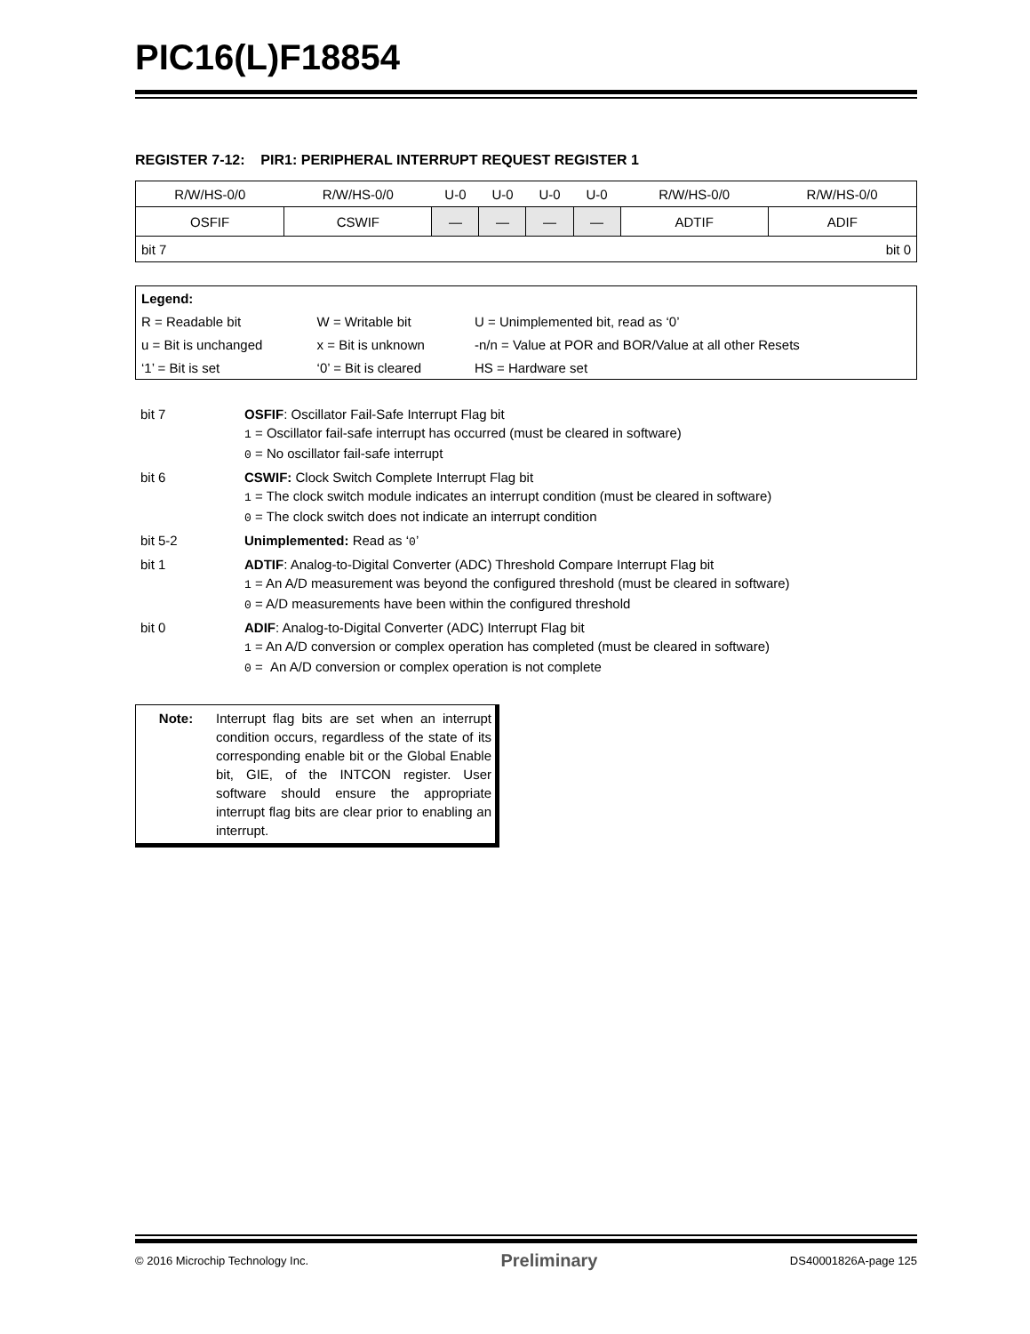PIC16(L)F18854
REGISTER 7-12: PIR1: PERIPHERAL INTERRUPT REQUEST REGISTER 1
| R/W/HS-0/0 | R/W/HS-0/0 | U-0 | U-0 | U-0 | U-0 | R/W/HS-0/0 | R/W/HS-0/0 |
| OSFIF | CSWIF | — | — | — | — | ADTIF | ADIF |
| bit 7 | | | | bit 0 | | | |
| Legend: | | |
| R = Readable bit | W = Writable bit | U = Unimplemented bit, read as ‘0’ |
| u = Bit is unchanged | x = Bit is unknown | -n/n = Value at POR and BOR/Value at all other Resets |
| ‘1’ = Bit is set | ‘0’ = Bit is cleared | HS = Hardware set |
| bit 7 | OSFIF : Oscillator Fail-Safe Interrupt Flag bit 1 = Oscillator fail-safe interrupt has occurred (must be cleared in software) 0 = No oscillator fail-safe interrupt |
| bit 6 | CSWIF: Clock Switch Complete Interrupt Flag bit 1 = The clock switch module indicates an interrupt condition (must be cleared in software) 0 = The clock switch does not indicate an interrupt condition |
| bit 5-2 | Unimplemented: Read as ‘ 0 ’ |
| bit 1 | ADTIF : Analog-to-Digital Converter (ADC) Threshold Compare Interrupt Flag bit 1 = An A/D measurement was beyond the configured threshold (must be cleared in software) 0 = A/D measurements have been within the configured threshold |
| bit 0 | ADIF : Analog-to-Digital Converter (ADC) Interrupt Flag bit 1 = An A/D conversion or complex operation has completed (must be cleared in software) 0 = An A/D conversion or complex operation is not complete |
Note: Interrupt flag bits are set when an interrupt condition occurs, regardless of the state of its corresponding enable bit or the Global Enable bit, GIE, of the INTCON register. User software should ensure the appropriate interrupt flag bits are clear prior to enabling an interrupt.
© 2016 Microchip Technology Inc. Preliminary DS40001826A-page 125